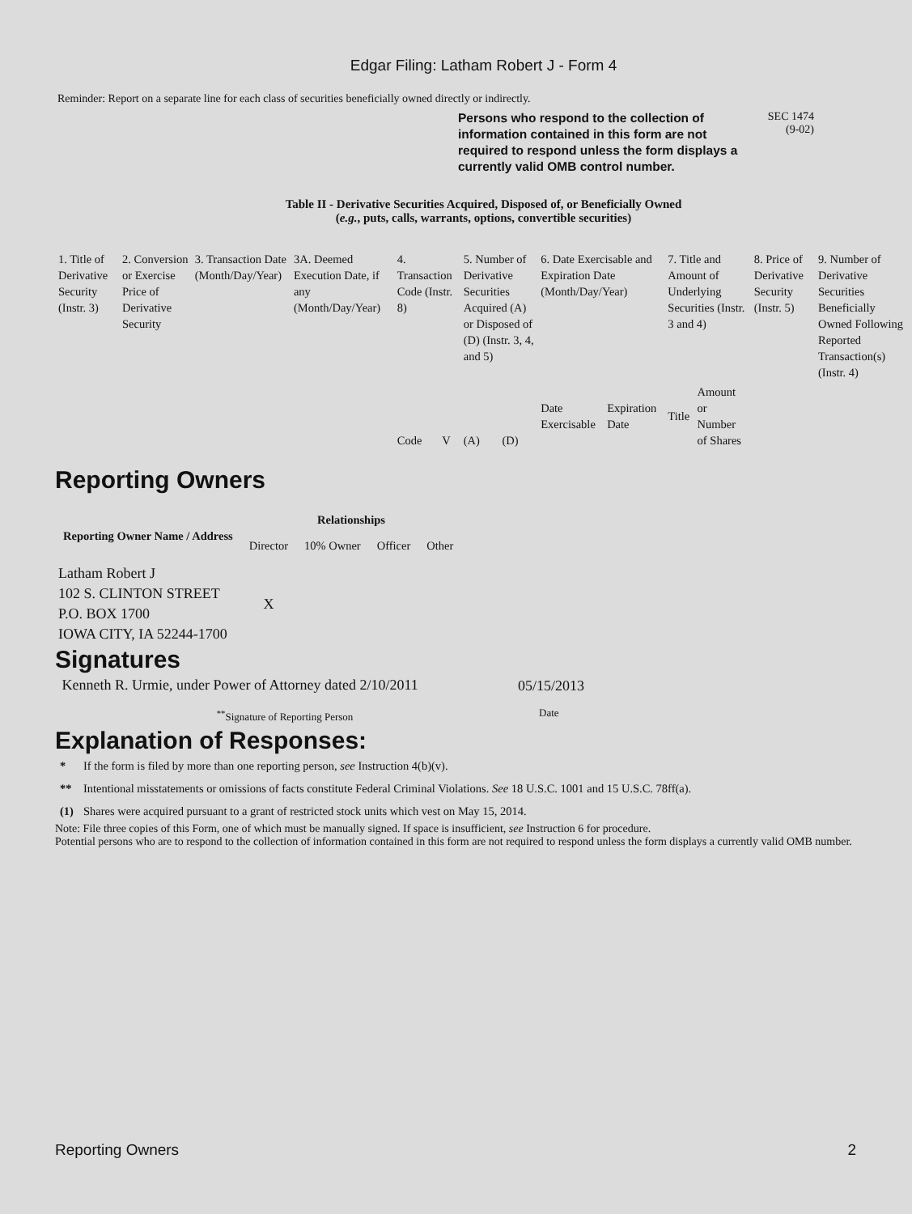Edgar Filing: Latham Robert J - Form 4
Reminder: Report on a separate line for each class of securities beneficially owned directly or indirectly.
Persons who respond to the collection of information contained in this form are not required to respond unless the form displays a currently valid OMB control number.
SEC 1474
(9-02)
Table II - Derivative Securities Acquired, Disposed of, or Beneficially Owned
(e.g., puts, calls, warrants, options, convertible securities)
| 1. Title of Derivative Security (Instr. 3) | 2. Conversion or Exercise Price of Derivative Security | 3. Transaction Date (Month/Day/Year) | 3A. Deemed Execution Date, if any (Month/Day/Year) | 4. Transaction Code (Instr. 8) | | 5. Number of Derivative Securities Acquired (A) or Disposed of (D) (Instr. 3, 4, and 5) | | 6. Date Exercisable and Expiration Date (Month/Day/Year) | | 7. Title and Amount of Underlying Securities (Instr. 3 and 4) | | 8. Price of Derivative Security (Instr. 5) | 9. Number of Derivative Securities Beneficially Owned Following Reported Transaction(s) (Instr. 4) |
| | | | | Code | V | (A) | (D) | Date Exercisable | Expiration Date | Title | Amount or Number of Shares | | |
Reporting Owners
| Reporting Owner Name / Address | Relationships | | | |
| --- | --- | --- | --- | --- |
| | Director | 10% Owner | Officer | Other |
| Latham Robert J 102 S. CLINTON STREET P.O. BOX 1700 IOWA CITY, IA 52244-1700 | X | | | |
Signatures
| Kenneth R. Urmie, under Power of Attorney dated 2/10/2011 | 05/15/2013 |
| <sup>**</sup> Signature of Reporting Person | Date |
Explanation of Responses:
| * | If the form is filed by more than one reporting person, see Instruction 4(b)(v). |
| ** | Intentional misstatements or omissions of facts constitute Federal Criminal Violations. See 18 U.S.C. 1001 and 15 U.S.C. 78ff(a). |
| (1) | Shares were acquired pursuant to a grant of restricted stock units which vest on May 15, 2014. |
Note: File three copies of this Form, one of which must be manually signed. If space is insufficient, see Instruction 6 for procedure.
Potential persons who are to respond to the collection of information contained in this form are not required to respond unless the form displays a currently valid OMB number.
Reporting Owners 2